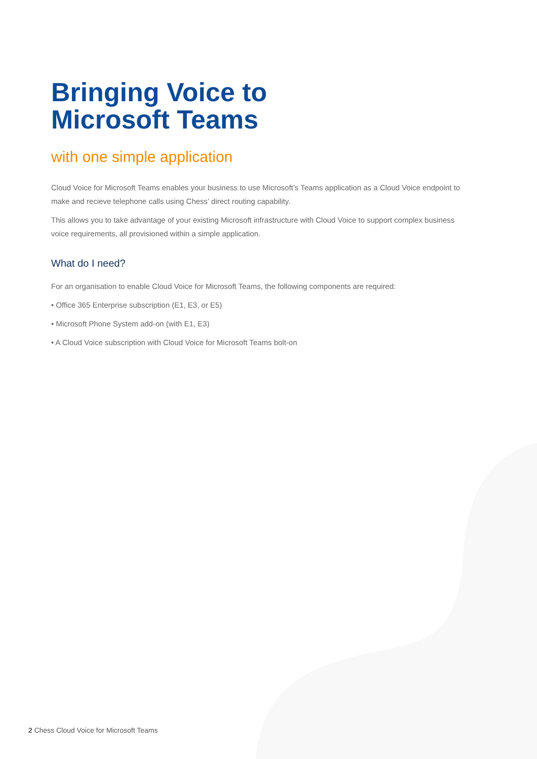Bringing Voice to
Microsoft Teams
with one simple application
Cloud Voice for Microsoft Teams enables your business to use Microsoft’s Teams application as a Cloud Voice endpoint to make and recieve telephone calls using Chess’ direct routing capability.
This allows you to take advantage of your existing Microsoft infrastructure with Cloud Voice to support complex business voice requirements, all provisioned within a simple application.
What do I need?
For an organisation to enable Cloud Voice for Microsoft Teams, the following components are required:
• Office 365 Enterprise subscription (E1, E3, or E5)
• Microsoft Phone System add-on (with E1, E3)
• A Cloud Voice subscription with Cloud Voice for Microsoft Teams bolt-on
2 Chess Cloud Voice for Microsoft Teams